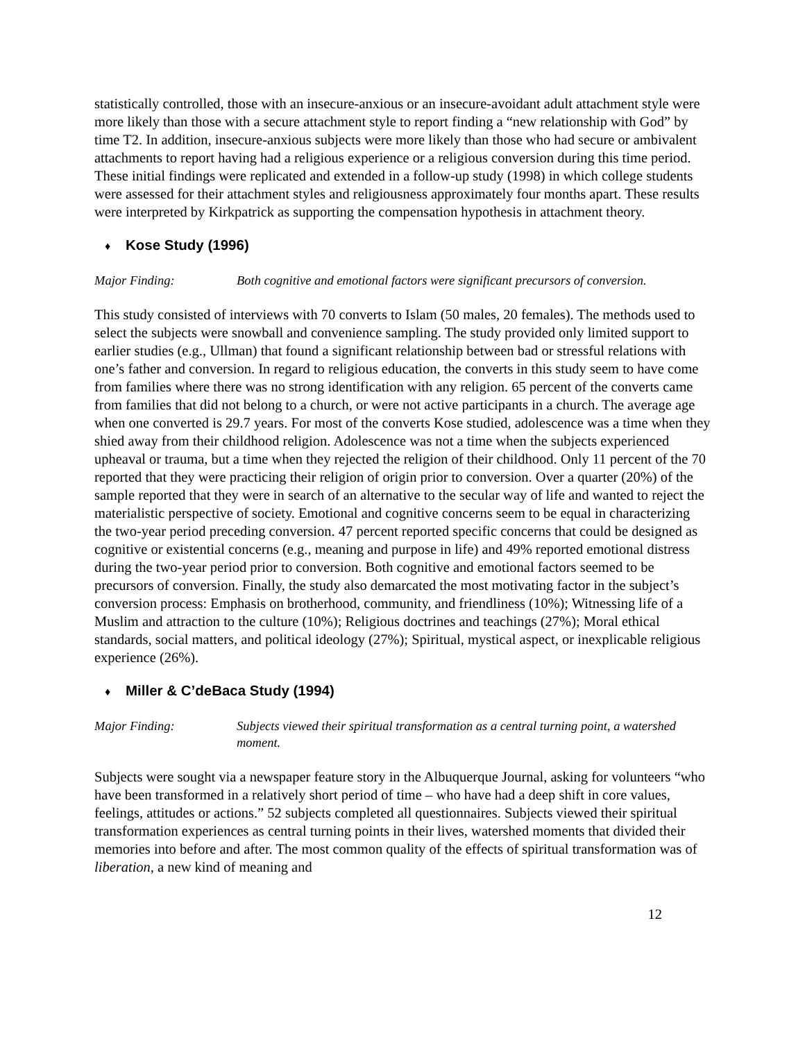statistically controlled, those with an insecure-anxious or an insecure-avoidant adult attachment style were more likely than those with a secure attachment style to report finding a “new relationship with God” by time T2. In addition, insecure-anxious subjects were more likely than those who had secure or ambivalent attachments to report having had a religious experience or a religious conversion during this time period. These initial findings were replicated and extended in a follow-up study (1998) in which college students were assessed for their attachment styles and religiousness approximately four months apart. These results were interpreted by Kirkpatrick as supporting the compensation hypothesis in attachment theory.
♦ Kose Study (1996)
Major Finding: Both cognitive and emotional factors were significant precursors of conversion.
This study consisted of interviews with 70 converts to Islam (50 males, 20 females). The methods used to select the subjects were snowball and convenience sampling. The study provided only limited support to earlier studies (e.g., Ullman) that found a significant relationship between bad or stressful relations with one’s father and conversion. In regard to religious education, the converts in this study seem to have come from families where there was no strong identification with any religion. 65 percent of the converts came from families that did not belong to a church, or were not active participants in a church. The average age when one converted is 29.7 years. For most of the converts Kose studied, adolescence was a time when they shied away from their childhood religion. Adolescence was not a time when the subjects experienced upheaval or trauma, but a time when they rejected the religion of their childhood. Only 11 percent of the 70 reported that they were practicing their religion of origin prior to conversion. Over a quarter (20%) of the sample reported that they were in search of an alternative to the secular way of life and wanted to reject the materialistic perspective of society. Emotional and cognitive concerns seem to be equal in characterizing the two-year period preceding conversion. 47 percent reported specific concerns that could be designed as cognitive or existential concerns (e.g., meaning and purpose in life) and 49% reported emotional distress during the two-year period prior to conversion. Both cognitive and emotional factors seemed to be precursors of conversion. Finally, the study also demarcated the most motivating factor in the subject’s conversion process: Emphasis on brotherhood, community, and friendliness (10%); Witnessing life of a Muslim and attraction to the culture (10%); Religious doctrines and teachings (27%); Moral ethical standards, social matters, and political ideology (27%); Spiritual, mystical aspect, or inexplicable religious experience (26%).
♦ Miller & C’deBaca Study (1994)
Major Finding: Subjects viewed their spiritual transformation as a central turning point, a watershed moment.
Subjects were sought via a newspaper feature story in the Albuquerque Journal, asking for volunteers “who have been transformed in a relatively short period of time – who have had a deep shift in core values, feelings, attitudes or actions.” 52 subjects completed all questionnaires. Subjects viewed their spiritual transformation experiences as central turning points in their lives, watershed moments that divided their memories into before and after. The most common quality of the effects of spiritual transformation was of liberation, a new kind of meaning and
12